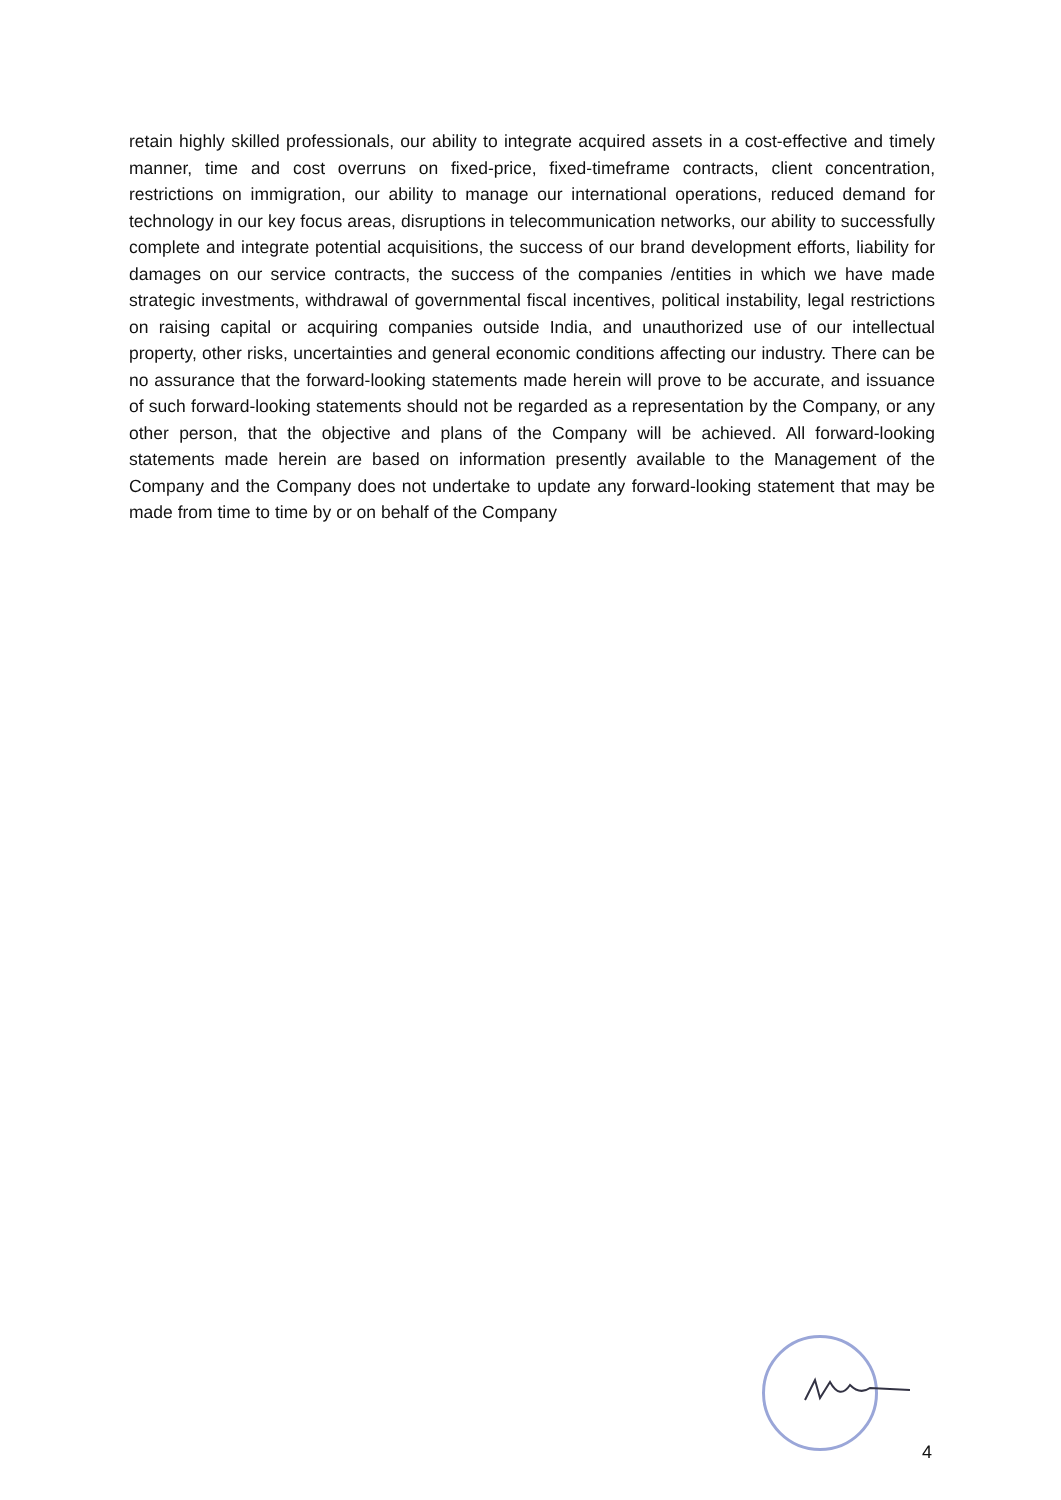retain highly skilled professionals, our ability to integrate acquired assets in a cost-effective and timely manner, time and cost overruns on fixed-price, fixed-timeframe contracts, client concentration, restrictions on immigration, our ability to manage our international operations, reduced demand for technology in our key focus areas, disruptions in telecommunication networks, our ability to successfully complete and integrate potential acquisitions, the success of our brand development efforts, liability for damages on our service contracts, the success of the companies /entities in which we have made strategic investments, withdrawal of governmental fiscal incentives, political instability, legal restrictions on raising capital or acquiring companies outside India, and unauthorized use of our intellectual property, other risks, uncertainties and general economic conditions affecting our industry. There can be no assurance that the forward-looking statements made herein will prove to be accurate, and issuance of such forward-looking statements should not be regarded as a representation by the Company, or any other person, that the objective and plans of the Company will be achieved. All forward-looking statements made herein are based on information presently available to the Management of the Company and the Company does not undertake to update any forward-looking statement that may be made from time to time by or on behalf of the Company
4